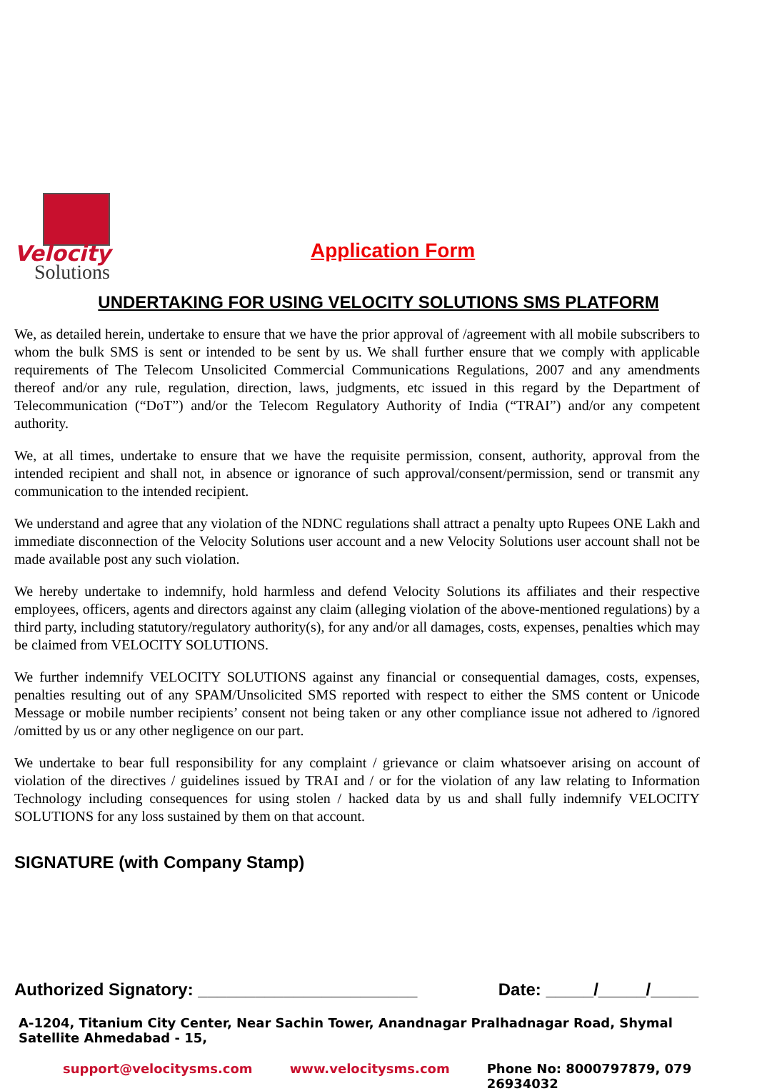Velocity
Solutions
Application Form
UNDERTAKING FOR USING VELOCITY SOLUTIONS SMS PLATFORM
We, as detailed herein, undertake to ensure that we have the prior approval of /agreement with all mobile subscribers to whom the bulk SMS is sent or intended to be sent by us. We shall further ensure that we comply with applicable requirements of The Telecom Unsolicited Commercial Communications Regulations, 2007 and any amendments thereof and/or any rule, regulation, direction, laws, judgments, etc issued in this regard by the Department of Telecommunication (“DoT”) and/or the Telecom Regulatory Authority of India (“TRAI”) and/or any competent authority.
We, at all times, undertake to ensure that we have the requisite permission, consent, authority, approval from the intended recipient and shall not, in absence or ignorance of such approval/consent/permission, send or transmit any communication to the intended recipient.
We understand and agree that any violation of the NDNC regulations shall attract a penalty upto Rupees ONE Lakh and immediate disconnection of the Velocity Solutions user account and a new Velocity Solutions user account shall not be made available post any such violation.
We hereby undertake to indemnify, hold harmless and defend Velocity Solutions its affiliates and their respective employees, officers, agents and directors against any claim (alleging violation of the above-mentioned regulations) by a third party, including statutory/regulatory authority(s), for any and/or all damages, costs, expenses, penalties which may be claimed from VELOCITY SOLUTIONS.
We further indemnify VELOCITY SOLUTIONS against any financial or consequential damages, costs, expenses, penalties resulting out of any SPAM/Unsolicited SMS reported with respect to either the SMS content or Unicode Message or mobile number recipients’ consent not being taken or any other compliance issue not adhered to /ignored /omitted by us or any other negligence on our part.
We undertake to bear full responsibility for any complaint / grievance or claim whatsoever arising on account of violation of the directives / guidelines issued by TRAI and / or for the violation of any law relating to Information Technology including consequences for using stolen / hacked data by us and shall fully indemnify VELOCITY SOLUTIONS for any loss sustained by them on that account.
SIGNATURE (with Company Stamp)
Authorized Signatory: _______________________ Date: _____/_____/_____
A-1204, Titanium City Center, Near Sachin Tower, Anandnagar Pralhadnagar Road, Shymal Satellite Ahmedabad - 15,
support@velocitysms.com www.velocitysms.com Phone No: 8000797879, 079 26934032